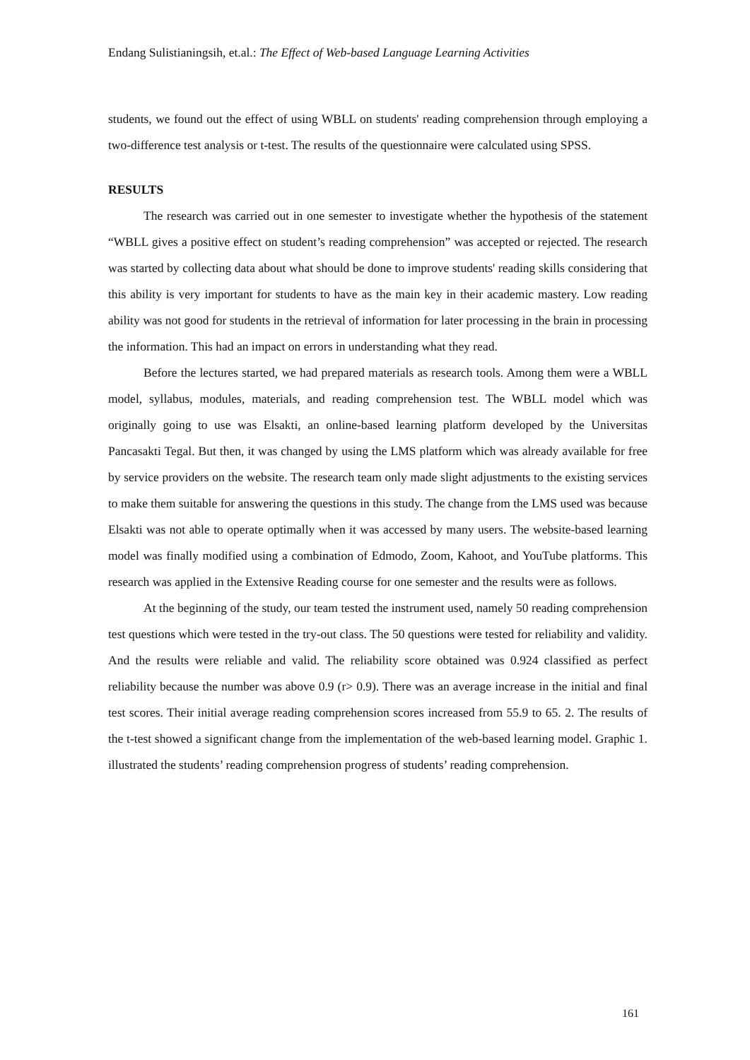Endang Sulistianingsih, et.al.: The Effect of Web-based Language Learning Activities
students, we found out the effect of using WBLL on students' reading comprehension through employing a two-difference test analysis or t-test. The results of the questionnaire were calculated using SPSS.
RESULTS
The research was carried out in one semester to investigate whether the hypothesis of the statement “WBLL gives a positive effect on student’s reading comprehension” was accepted or rejected. The research was started by collecting data about what should be done to improve students' reading skills considering that this ability is very important for students to have as the main key in their academic mastery. Low reading ability was not good for students in the retrieval of information for later processing in the brain in processing the information. This had an impact on errors in understanding what they read.
Before the lectures started, we had prepared materials as research tools. Among them were a WBLL model, syllabus, modules, materials, and reading comprehension test. The WBLL model which was originally going to use was Elsakti, an online-based learning platform developed by the Universitas Pancasakti Tegal. But then, it was changed by using the LMS platform which was already available for free by service providers on the website. The research team only made slight adjustments to the existing services to make them suitable for answering the questions in this study. The change from the LMS used was because Elsakti was not able to operate optimally when it was accessed by many users. The website-based learning model was finally modified using a combination of Edmodo, Zoom, Kahoot, and YouTube platforms. This research was applied in the Extensive Reading course for one semester and the results were as follows.
At the beginning of the study, our team tested the instrument used, namely 50 reading comprehension test questions which were tested in the try-out class. The 50 questions were tested for reliability and validity. And the results were reliable and valid. The reliability score obtained was 0.924 classified as perfect reliability because the number was above 0.9 (r> 0.9). There was an average increase in the initial and final test scores. Their initial average reading comprehension scores increased from 55.9 to 65. 2. The results of the t-test showed a significant change from the implementation of the web-based learning model. Graphic 1. illustrated the students’ reading comprehension progress of students’ reading comprehension.
161